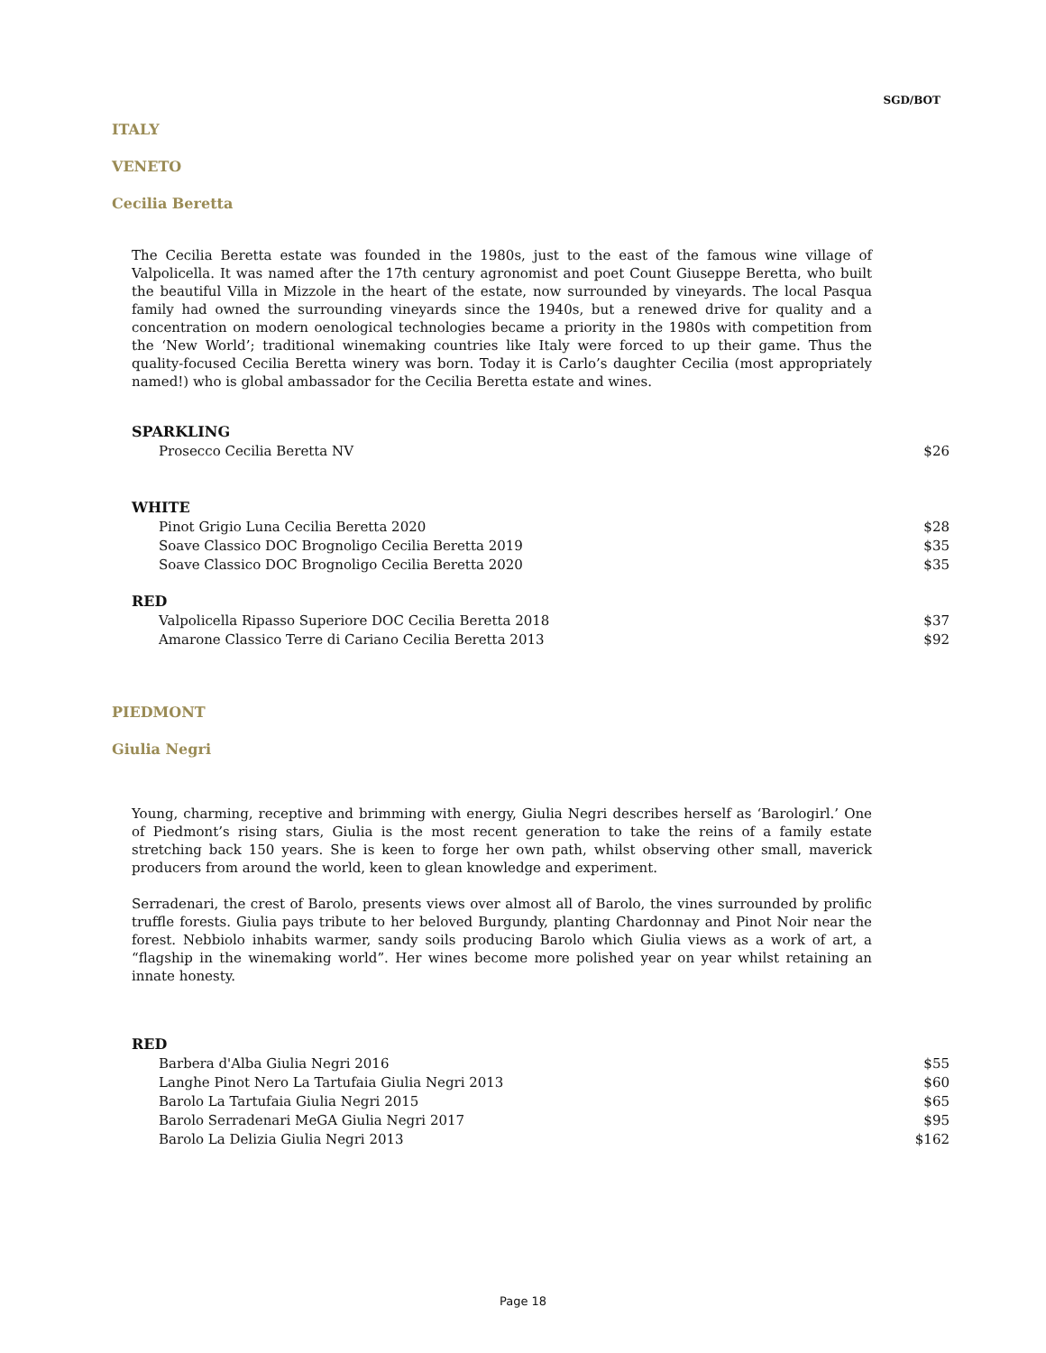SGD/BOT
ITALY
VENETO
Cecilia Beretta
The Cecilia Beretta estate was founded in the 1980s, just to the east of the famous wine village of Valpolicella. It was named after the 17th century agronomist and poet Count Giuseppe Beretta, who built the beautiful Villa in Mizzole in the heart of the estate, now surrounded by vineyards. The local Pasqua family had owned the surrounding vineyards since the 1940s, but a renewed drive for quality and a concentration on modern oenological technologies became a priority in the 1980s with competition from the ‘New World’; traditional winemaking countries like Italy were forced to up their game. Thus the quality-focused Cecilia Beretta winery was born. Today it is Carlo’s daughter Cecilia (most appropriately named!) who is global ambassador for the Cecilia Beretta estate and wines.
SPARKLING
| Prosecco Cecilia Beretta NV | $26 |
WHITE
| Pinot Grigio Luna Cecilia Beretta 2020 | $28 |
| Soave Classico DOC Brognoligo Cecilia Beretta 2019 | $35 |
| Soave Classico DOC Brognoligo Cecilia Beretta 2020 | $35 |
RED
| Valpolicella Ripasso Superiore DOC Cecilia Beretta 2018 | $37 |
| Amarone Classico Terre di Cariano Cecilia Beretta 2013 | $92 |
PIEDMONT
Giulia Negri
Young, charming, receptive and brimming with energy, Giulia Negri describes herself as ‘Barologirl.’ One of Piedmont’s rising stars, Giulia is the most recent generation to take the reins of a family estate stretching back 150 years. She is keen to forge her own path, whilst observing other small, maverick producers from around the world, keen to glean knowledge and experiment.
Serradenari, the crest of Barolo, presents views over almost all of Barolo, the vines surrounded by prolific truffle forests. Giulia pays tribute to her beloved Burgundy, planting Chardonnay and Pinot Noir near the forest. Nebbiolo inhabits warmer, sandy soils producing Barolo which Giulia views as a work of art, a “flagship in the winemaking world”. Her wines become more polished year on year whilst retaining an innate honesty.
RED
| Barbera d'Alba Giulia Negri 2016 | $55 |
| Langhe Pinot Nero La Tartufaia Giulia Negri 2013 | $60 |
| Barolo La Tartufaia Giulia Negri 2015 | $65 |
| Barolo Serradenari MeGA Giulia Negri 2017 | $95 |
| Barolo La Delizia Giulia Negri 2013 | $162 |
Page 18